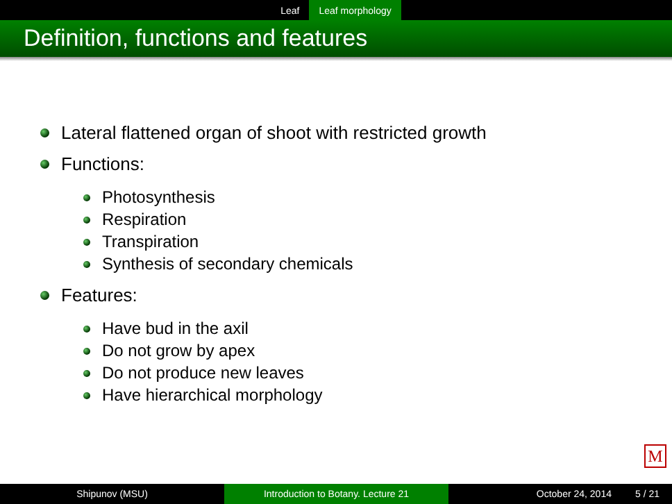Leaf Leaf morphology
Definition, functions and features
Lateral flattened organ of shoot with restricted growth
Functions:
Photosynthesis
Respiration
Transpiration
Synthesis of secondary chemicals
Features:
Have bud in the axil
Do not grow by apex
Do not produce new leaves
Have hierarchical morphology
M
Shipunov (MSU) Introduction to Botany. Lecture 21 October 24, 2014 5 / 21